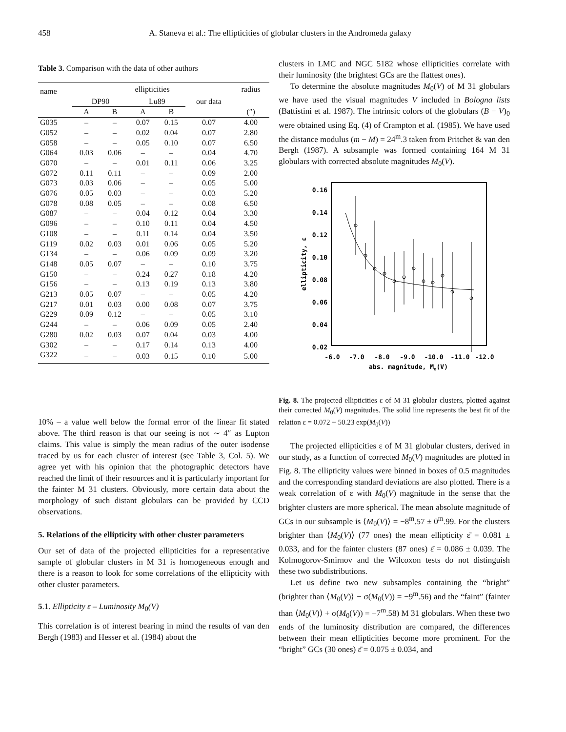458 A. Staneva et al.: The ellipticities of globular clusters in the Andromeda galaxy
Table 3. Comparison with the data of other authors
| name | ellipticities | | | | | radius |
| --- | --- | --- | --- | --- | --- | --- |
| | DP90 | | Lu89 | | our data | |
| | A | B | A | B | | (″) |
| G035 | – | – | 0.07 | 0.15 | 0.07 | 4.00 |
| G052 | – | – | 0.02 | 0.04 | 0.07 | 2.80 |
| G058 | – | – | 0.05 | 0.10 | 0.07 | 6.50 |
| G064 | 0.03 | 0.06 | – | – | 0.04 | 4.70 |
| G070 | – | – | 0.01 | 0.11 | 0.06 | 3.25 |
| G072 | 0.11 | 0.11 | – | – | 0.09 | 2.00 |
| G073 | 0.03 | 0.06 | – | – | 0.05 | 5.00 |
| G076 | 0.05 | 0.03 | – | – | 0.03 | 5.20 |
| G078 | 0.08 | 0.05 | – | – | 0.08 | 6.50 |
| G087 | – | – | 0.04 | 0.12 | 0.04 | 3.30 |
| G096 | – | – | 0.10 | 0.11 | 0.04 | 4.50 |
| G108 | – | – | 0.11 | 0.14 | 0.04 | 3.50 |
| G119 | 0.02 | 0.03 | 0.01 | 0.06 | 0.05 | 5.20 |
| G134 | – | – | 0.06 | 0.09 | 0.09 | 3.20 |
| G148 | 0.05 | 0.07 | – | – | 0.10 | 3.75 |
| G150 | – | – | 0.24 | 0.27 | 0.18 | 4.20 |
| G156 | – | – | 0.13 | 0.19 | 0.13 | 3.80 |
| G213 | 0.05 | 0.07 | – | – | 0.05 | 4.20 |
| G217 | 0.01 | 0.03 | 0.00 | 0.08 | 0.07 | 3.75 |
| G229 | 0.09 | 0.12 | – | – | 0.05 | 3.10 |
| G244 | – | – | 0.06 | 0.09 | 0.05 | 2.40 |
| G280 | 0.02 | 0.03 | 0.07 | 0.04 | 0.03 | 4.00 |
| G302 | – | – | 0.17 | 0.14 | 0.13 | 4.00 |
| G322 | – | – | 0.03 | 0.15 | 0.10 | 5.00 |
10% – a value well below the formal error of the linear fit stated above. The third reason is that our seeing is not ∼ 4″ as Lupton claims. This value is simply the mean radius of the outer isodense traced by us for each cluster of interest (see Table 3, Col. 5). We agree yet with his opinion that the photographic detectors have reached the limit of their resources and it is particularly important for the fainter M 31 clusters. Obviously, more certain data about the morphology of such distant globulars can be provided by CCD observations.
5. Relations of the ellipticity with other cluster parameters
Our set of data of the projected ellipticities for a representative sample of globular clusters in M 31 is homogeneous enough and there is a reason to look for some correlations of the ellipticity with other cluster parameters.
5.1. Ellipticity ε – Luminosity M<sub>0</sub>(V)
This correlation is of interest bearing in mind the results of van den Bergh (1983) and Hesser et al. (1984) about the
clusters in LMC and NGC 5182 whose ellipticities correlate with their luminosity (the brightest GCs are the flattest ones).
To determine the absolute magnitudes M<sub>0</sub>(V) of M 31 globulars we have used the visual magnitudes V included in Bologna lists (Battistini et al. 1987). The intrinsic colors of the globulars (B − V)<sub>0</sub> were obtained using Eq. (4) of Crampton et al. (1985). We have used the distance modulus (m − M) = 24<sup>m</sup>.3 taken from Pritchet & van den Bergh (1987). A subsample was formed containing 164 M 31 globulars with corrected absolute magnitudes M<sub>0</sub>(V).
0.16
0.14
0.12
0.10
0.08
0.06
0.04
0.02
-6.0
-7.0
-8.0
-9.0
-10.0
-11.0
-12.0
abs. magnitude, Mo(V)
ellipticity, ε
Fig. 8. The projected ellipticities ε of M 31 globular clusters, plotted against their corrected M<sub>0</sub>(V) magnitudes. The solid line represents the best fit of the relation ε = 0.072 + 50.23 exp(M<sub>0</sub>(V))
The projected ellipticities ε of M 31 globular clusters, derived in our study, as a function of corrected M<sub>0</sub>(V) magnitudes are plotted in Fig. 8. The ellipticity values were binned in boxes of 0.5 magnitudes and the corresponding standard deviations are also plotted. There is a weak correlation of ε with M<sub>0</sub>(V) magnitude in the sense that the brighter clusters are more spherical. The mean absolute magnitude of GCs in our subsample is ⟨M<sub>0</sub>(V)⟩ = −8<sup>m</sup>.57 ± 0<sup>m</sup>.99. For the clusters brighter than ⟨M<sub>0</sub>(V)⟩ (77 ones) the mean ellipticity ε̄ = 0.081 ± 0.033, and for the fainter clusters (87 ones) ε̄ = 0.086 ± 0.039. The Kolmogorov-Smirnov and the Wilcoxon tests do not distinguish these two subdistributions.
Let us define two new subsamples containing the “bright” (brighter than ⟨M<sub>0</sub>(V)⟩ − σ(M<sub>0</sub>(V)) = −9<sup>m</sup>.56) and the “faint” (fainter than ⟨M<sub>0</sub>(V)⟩ + σ(M<sub>0</sub>(V)) = −7<sup>m</sup>.58) M 31 globulars. When these two ends of the luminosity distribution are compared, the differences between their mean ellipticities become more prominent. For the “bright” GCs (30 ones) ε̄ = 0.075 ± 0.034, and